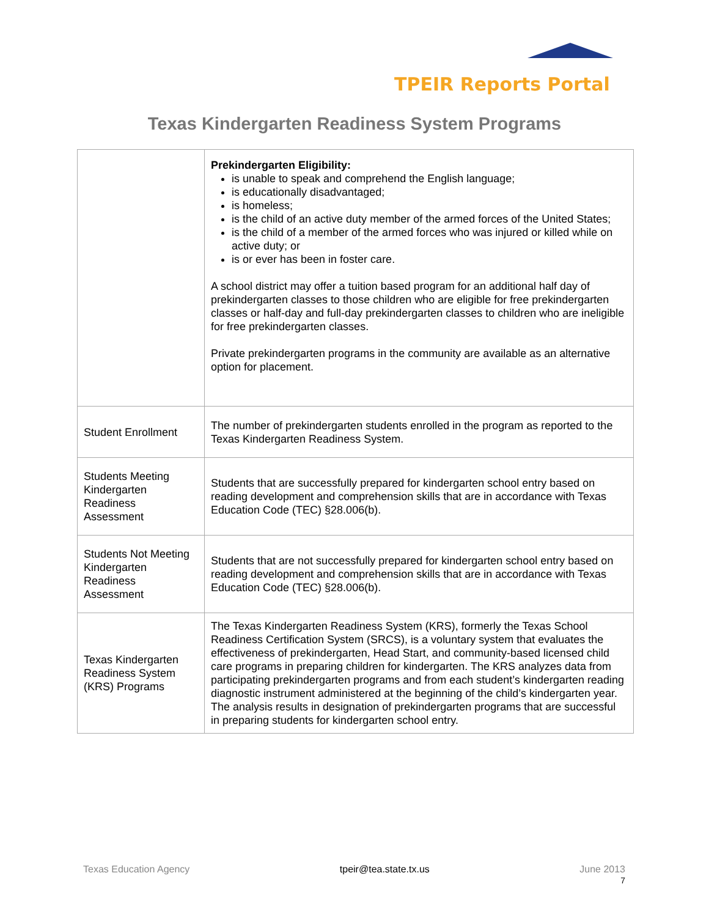TPEIR Reports Portal
Texas Kindergarten Readiness System Programs
| | Prekindergarten Eligibility: is unable to speak and comprehend the English language; is educationally disadvantaged; is homeless; is the child of an active duty member of the armed forces of the United States; is the child of a member of the armed forces who was injured or killed while on active duty; or is or ever has been in foster care. A school district may offer a tuition based program for an additional half day of prekindergarten classes to those children who are eligible for free prekindergarten classes or half-day and full-day prekindergarten classes to children who are ineligible for free prekindergarten classes. Private prekindergarten programs in the community are available as an alternative option for placement. |
| Student Enrollment | The number of prekindergarten students enrolled in the program as reported to the Texas Kindergarten Readiness System. |
| Students Meeting Kindergarten Readiness Assessment | Students that are successfully prepared for kindergarten school entry based on reading development and comprehension skills that are in accordance with Texas Education Code (TEC) §28.006(b). |
| Students Not Meeting Kindergarten Readiness Assessment | Students that are not successfully prepared for kindergarten school entry based on reading development and comprehension skills that are in accordance with Texas Education Code (TEC) §28.006(b). |
| Texas Kindergarten Readiness System (KRS) Programs | The Texas Kindergarten Readiness System (KRS), formerly the Texas School Readiness Certification System (SRCS), is a voluntary system that evaluates the effectiveness of prekindergarten, Head Start, and community-based licensed child care programs in preparing children for kindergarten. The KRS analyzes data from participating prekindergarten programs and from each student’s kindergarten reading diagnostic instrument administered at the beginning of the child’s kindergarten year. The analysis results in designation of prekindergarten programs that are successful in preparing students for kindergarten school entry. |
Texas Education Agency tpeir@tea.state.tx.us June 2013
7